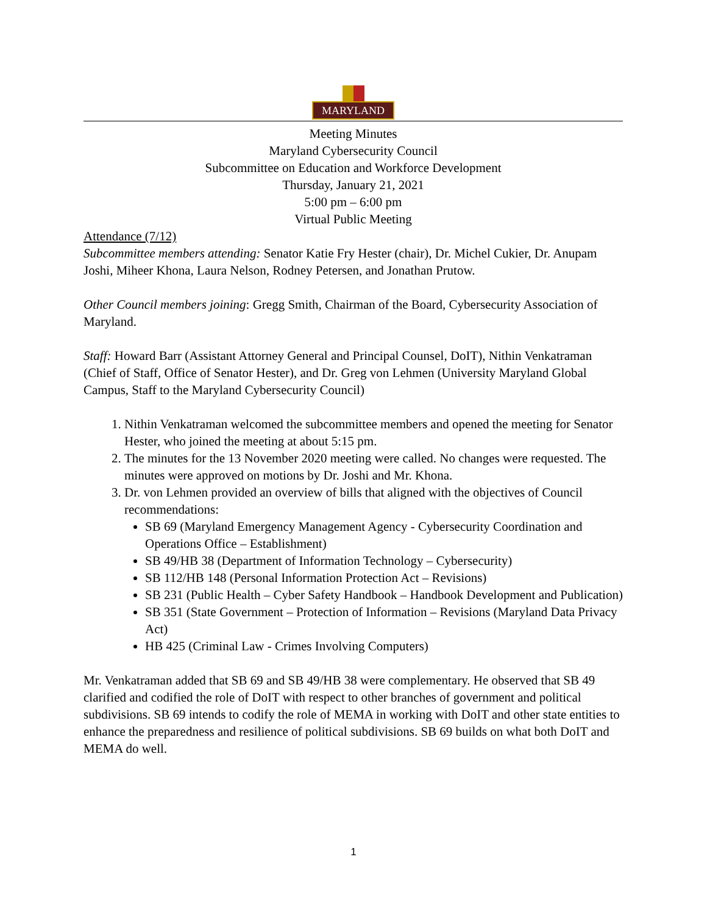MARYLAND
Meeting Minutes
Maryland Cybersecurity Council
Subcommittee on Education and Workforce Development
Thursday, January 21, 2021
5:00 pm – 6:00 pm
Virtual Public Meeting
Attendance (7/12)
Subcommittee members attending: Senator Katie Fry Hester (chair), Dr. Michel Cukier, Dr. Anupam Joshi, Miheer Khona, Laura Nelson, Rodney Petersen, and Jonathan Prutow.
Other Council members joining: Gregg Smith, Chairman of the Board, Cybersecurity Association of Maryland.
Staff: Howard Barr (Assistant Attorney General and Principal Counsel, DoIT), Nithin Venkatraman (Chief of Staff, Office of Senator Hester), and Dr. Greg von Lehmen (University Maryland Global Campus, Staff to the Maryland Cybersecurity Council)
1. Nithin Venkatraman welcomed the subcommittee members and opened the meeting for Senator Hester, who joined the meeting at about 5:15 pm.
2. The minutes for the 13 November 2020 meeting were called. No changes were requested. The minutes were approved on motions by Dr. Joshi and Mr. Khona.
3. Dr. von Lehmen provided an overview of bills that aligned with the objectives of Council recommendations:
SB 69 (Maryland Emergency Management Agency - Cybersecurity Coordination and Operations Office – Establishment)
SB 49/HB 38 (Department of Information Technology – Cybersecurity)
SB 112/HB 148 (Personal Information Protection Act – Revisions)
SB 231 (Public Health – Cyber Safety Handbook – Handbook Development and Publication)
SB 351 (State Government – Protection of Information – Revisions (Maryland Data Privacy Act)
HB 425 (Criminal Law - Crimes Involving Computers)
Mr. Venkatraman added that SB 69 and SB 49/HB 38 were complementary. He observed that SB 49 clarified and codified the role of DoIT with respect to other branches of government and political subdivisions. SB 69 intends to codify the role of MEMA in working with DoIT and other state entities to enhance the preparedness and resilience of political subdivisions. SB 69 builds on what both DoIT and MEMA do well.
1